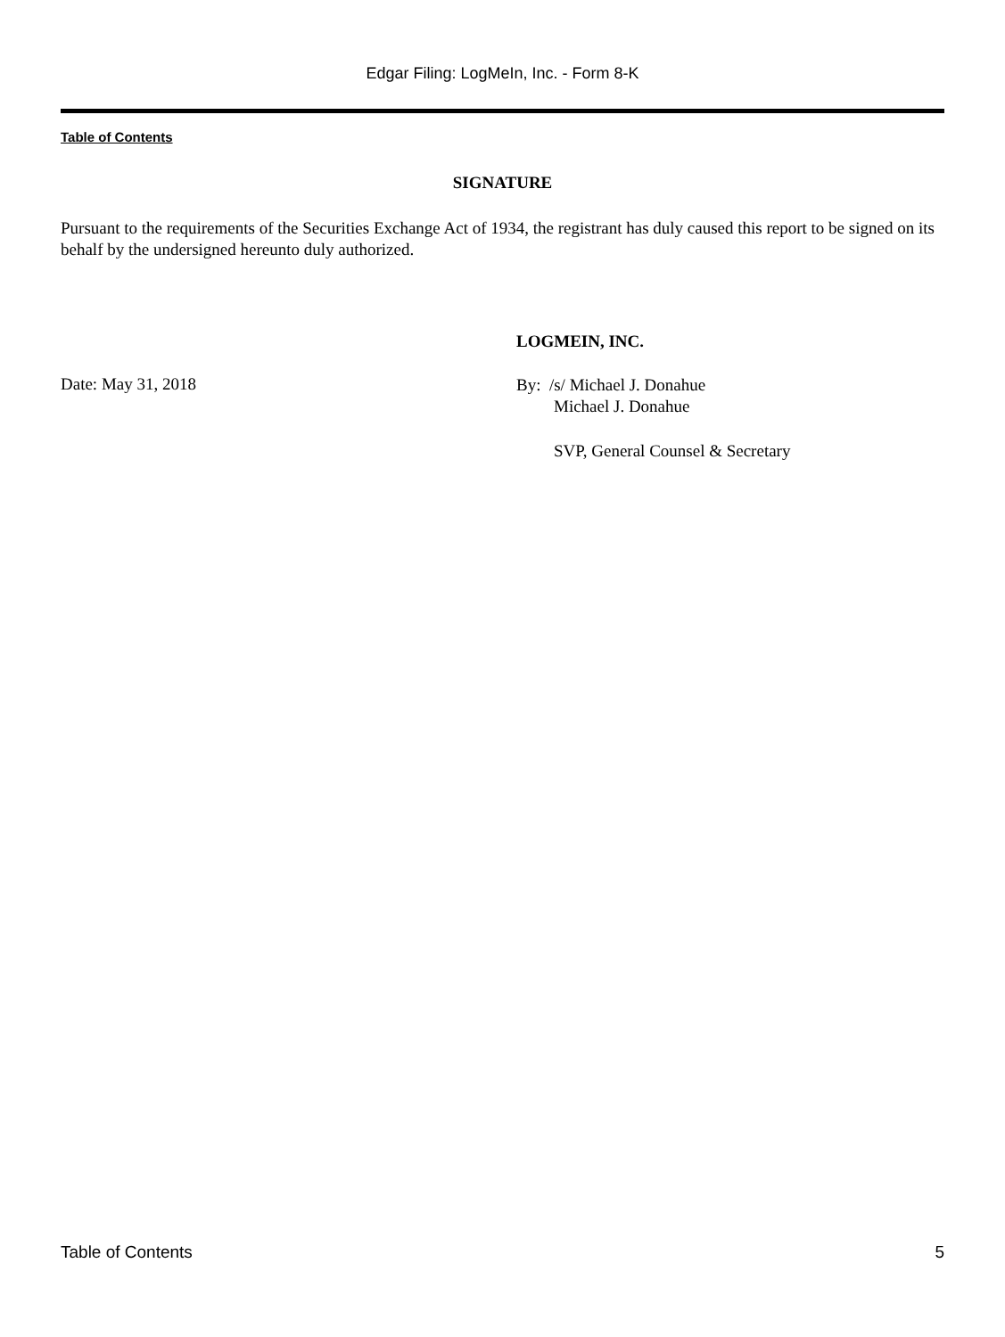Edgar Filing: LogMeIn, Inc. - Form 8-K
Table of Contents
SIGNATURE
Pursuant to the requirements of the Securities Exchange Act of 1934, the registrant has duly caused this report to be signed on its behalf by the undersigned hereunto duly authorized.
Date: May 31, 2018
LOGMEIN, INC.
By: /s/ Michael J. Donahue
Michael J. Donahue
SVP, General Counsel & Secretary
Table of Contents 5